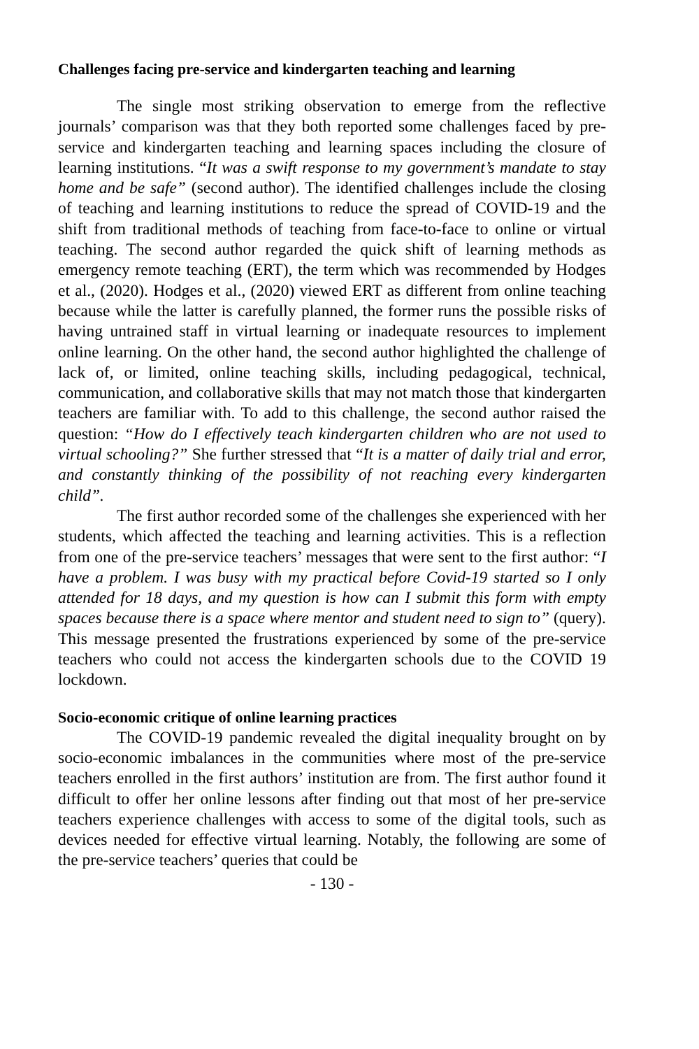Challenges facing pre-service and kindergarten teaching and learning
The single most striking observation to emerge from the reflective journals’ comparison was that they both reported some challenges faced by pre-service and kindergarten teaching and learning spaces including the closure of learning institutions. “It was a swift response to my government’s mandate to stay home and be safe” (second author). The identified challenges include the closing of teaching and learning institutions to reduce the spread of COVID-19 and the shift from traditional methods of teaching from face-to-face to online or virtual teaching. The second author regarded the quick shift of learning methods as emergency remote teaching (ERT), the term which was recommended by Hodges et al., (2020). Hodges et al., (2020) viewed ERT as different from online teaching because while the latter is carefully planned, the former runs the possible risks of having untrained staff in virtual learning or inadequate resources to implement online learning. On the other hand, the second author highlighted the challenge of lack of, or limited, online teaching skills, including pedagogical, technical, communication, and collaborative skills that may not match those that kindergarten teachers are familiar with. To add to this challenge, the second author raised the question: “How do I effectively teach kindergarten children who are not used to virtual schooling?” She further stressed that “It is a matter of daily trial and error, and constantly thinking of the possibility of not reaching every kindergarten child”.
The first author recorded some of the challenges she experienced with her students, which affected the teaching and learning activities. This is a reflection from one of the pre-service teachers’ messages that were sent to the first author: “I have a problem. I was busy with my practical before Covid-19 started so I only attended for 18 days, and my question is how can I submit this form with empty spaces because there is a space where mentor and student need to sign to” (query). This message presented the frustrations experienced by some of the pre-service teachers who could not access the kindergarten schools due to the COVID 19 lockdown.
Socio-economic critique of online learning practices
The COVID-19 pandemic revealed the digital inequality brought on by socio-economic imbalances in the communities where most of the pre-service teachers enrolled in the first authors’ institution are from. The first author found it difficult to offer her online lessons after finding out that most of her pre-service teachers experience challenges with access to some of the digital tools, such as devices needed for effective virtual learning. Notably, the following are some of the pre-service teachers’ queries that could be
- 130 -